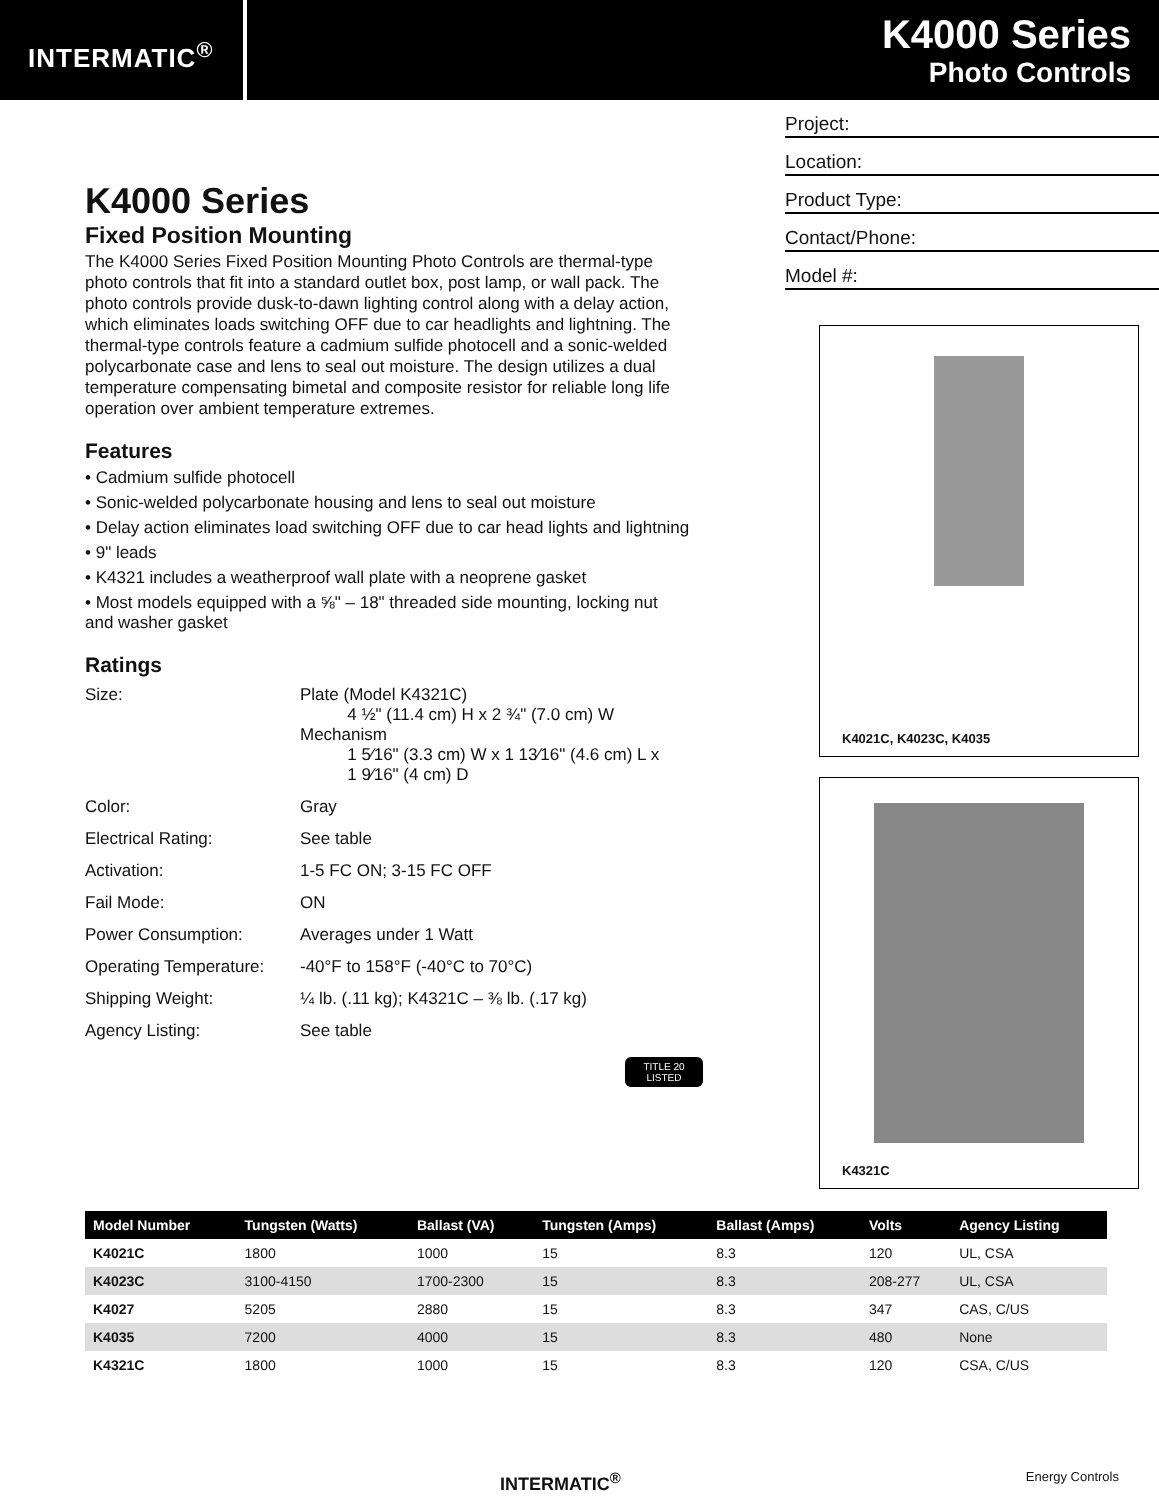INTERMATIC<sup>®</sup>
K4000 Series
Photo Controls
K4000 Series
Fixed Position Mounting
The K4000 Series Fixed Position Mounting Photo Controls are thermal-type photo controls that fit into a standard outlet box, post lamp, or wall pack. The photo controls provide dusk-to-dawn lighting control along with a delay action, which eliminates loads switching OFF due to car headlights and lightning. The thermal-type controls feature a cadmium sulfide photocell and a sonic-welded polycarbonate case and lens to seal out moisture. The design utilizes a dual temperature compensating bimetal and composite resistor for reliable long life operation over ambient temperature extremes.
Features
• Cadmium sulfide photocell
• Sonic-welded polycarbonate housing and lens to seal out moisture
• Delay action eliminates load switching OFF due to car head lights and lightning
• 9" leads
• K4321 includes a weatherproof wall plate with a neoprene gasket
• Most models equipped with a ⅝" – 18" threaded side mounting, locking nut and washer gasket
Ratings
| Size: | Plate (Model K4321C) 4 ½" (11.4 cm) H x 2 ¾" (7.0 cm) W Mechanism 1 5⁄16" (3.3 cm) W x 1 13⁄16" (4.6 cm) L x 1 9⁄16" (4 cm) D |
| Color: | Gray |
| Electrical Rating: | See table |
| Activation: | 1-5 FC ON; 3-15 FC OFF |
| Fail Mode: | ON |
| Power Consumption: | Averages under 1 Watt |
| Operating Temperature: | -40°F to 158°F (-40°C to 70°C) |
| Shipping Weight: | ¼ lb. (.11 kg); K4321C – ⅜ lb. (.17 kg) |
| Agency Listing: | See table |
TITLE 20
LISTED
Project:
Location:
Product Type:
Contact/Phone:
Model #:
K4021C, K4023C, K4035
K4321C
| Model Number | Tungsten (Watts) | Ballast (VA) | Tungsten (Amps) | Ballast (Amps) | Volts | Agency Listing |
| --- | --- | --- | --- | --- | --- | --- |
| K4021C | 1800 | 1000 | 15 | 8.3 | 120 | UL, CSA |
| K4023C | 3100-4150 | 1700-2300 | 15 | 8.3 | 208-277 | UL, CSA |
| K4027 | 5205 | 2880 | 15 | 8.3 | 347 | CAS, C/US |
| K4035 | 7200 | 4000 | 15 | 8.3 | 480 | None |
| K4321C | 1800 | 1000 | 15 | 8.3 | 120 | CSA, C/US |
INTERMATIC<sup>®</sup> Energy Controls